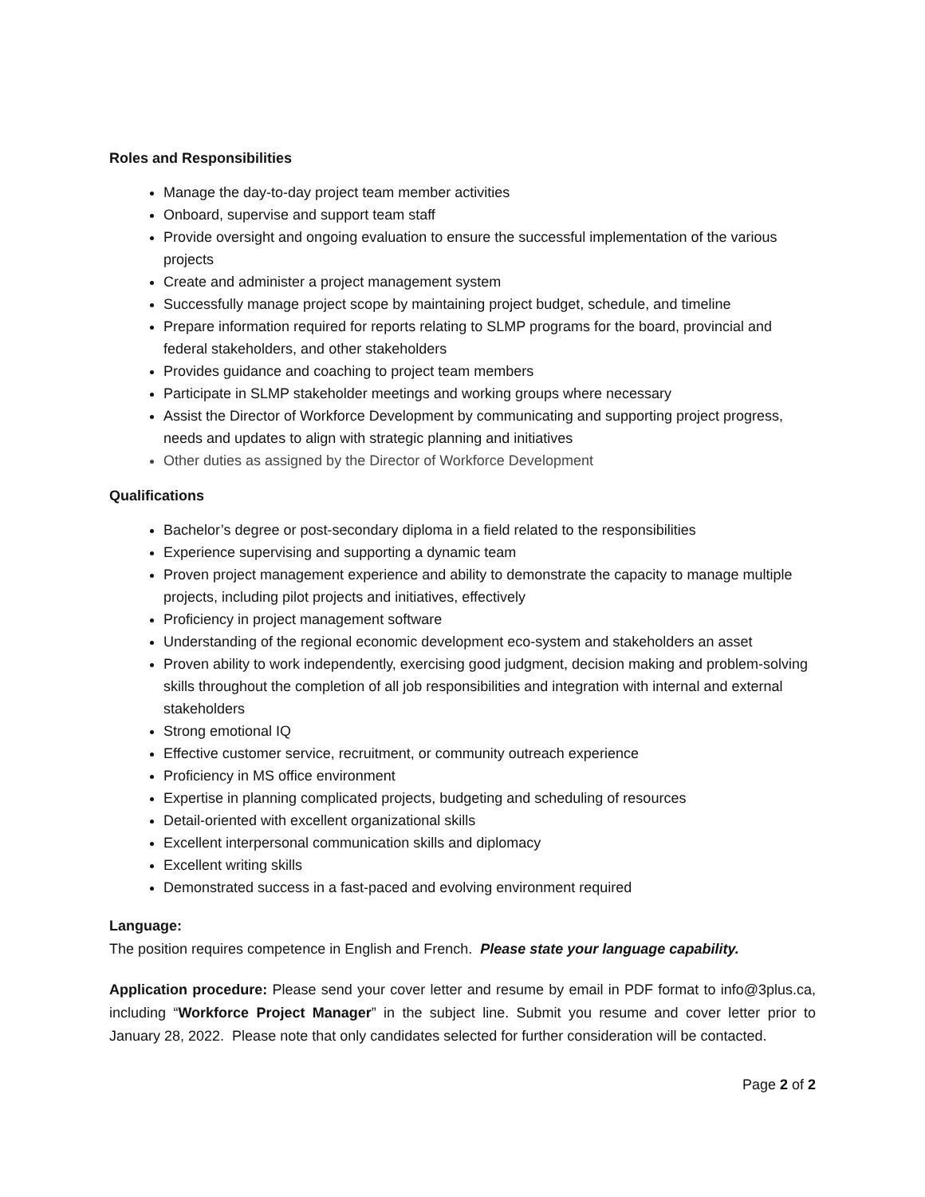Roles and Responsibilities
Manage the day-to-day project team member activities
Onboard, supervise and support team staff
Provide oversight and ongoing evaluation to ensure the successful implementation of the various projects
Create and administer a project management system
Successfully manage project scope by maintaining project budget, schedule, and timeline
Prepare information required for reports relating to SLMP programs for the board, provincial and federal stakeholders, and other stakeholders
Provides guidance and coaching to project team members
Participate in SLMP stakeholder meetings and working groups where necessary
Assist the Director of Workforce Development by communicating and supporting project progress, needs and updates to align with strategic planning and initiatives
Other duties as assigned by the Director of Workforce Development
Qualifications
Bachelor’s degree or post-secondary diploma in a field related to the responsibilities
Experience supervising and supporting a dynamic team
Proven project management experience and ability to demonstrate the capacity to manage multiple projects, including pilot projects and initiatives, effectively
Proficiency in project management software
Understanding of the regional economic development eco-system and stakeholders an asset
Proven ability to work independently, exercising good judgment, decision making and problem-solving skills throughout the completion of all job responsibilities and integration with internal and external stakeholders
Strong emotional IQ
Effective customer service, recruitment, or community outreach experience
Proficiency in MS office environment
Expertise in planning complicated projects, budgeting and scheduling of resources
Detail-oriented with excellent organizational skills
Excellent interpersonal communication skills and diplomacy
Excellent writing skills
Demonstrated success in a fast-paced and evolving environment required
Language:
The position requires competence in English and French. Please state your language capability.
Application procedure: Please send your cover letter and resume by email in PDF format to info@3plus.ca, including “Workforce Project Manager” in the subject line. Submit you resume and cover letter prior to January 28, 2022. Please note that only candidates selected for further consideration will be contacted.
Page 2 of 2